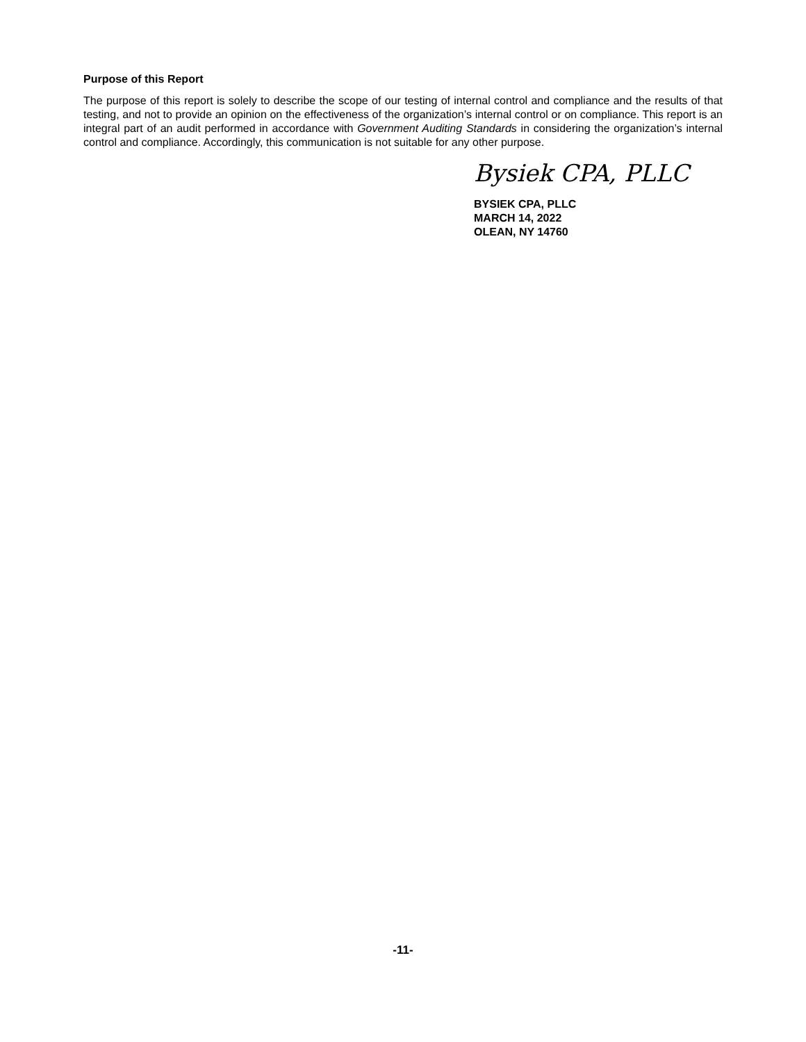Purpose of this Report
The purpose of this report is solely to describe the scope of our testing of internal control and compliance and the results of that testing, and not to provide an opinion on the effectiveness of the organization’s internal control or on compliance. This report is an integral part of an audit performed in accordance with Government Auditing Standards in considering the organization’s internal control and compliance. Accordingly, this communication is not suitable for any other purpose.
Bysiek CPA, PLLC
BYSIEK CPA, PLLC
MARCH 14, 2022
OLEAN, NY 14760
-11-